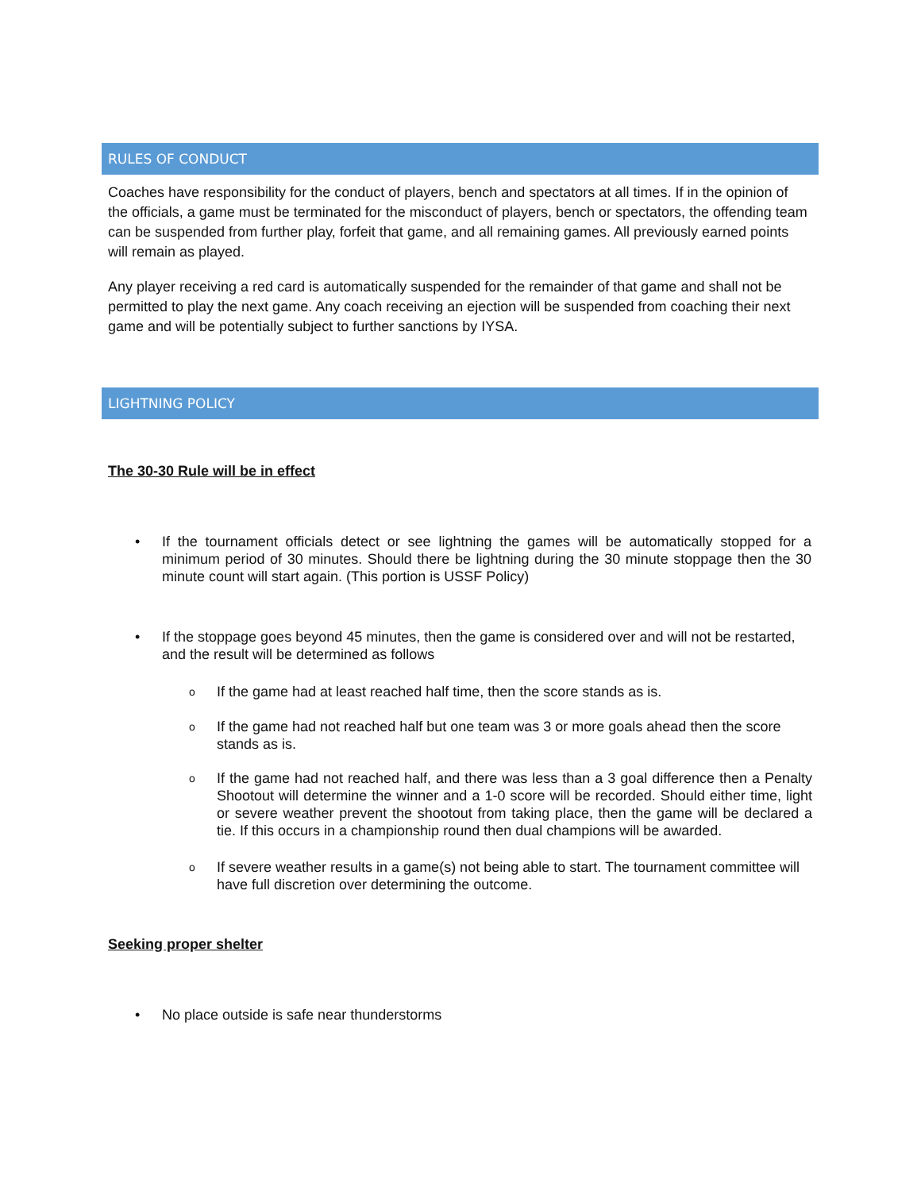RULES OF CONDUCT
Coaches have responsibility for the conduct of players, bench and spectators at all times. If in the opinion of the officials, a game must be terminated for the misconduct of players, bench or spectators, the offending team can be suspended from further play, forfeit that game, and all remaining games. All previously earned points will remain as played.
Any player receiving a red card is automatically suspended for the remainder of that game and shall not be permitted to play the next game. Any coach receiving an ejection will be suspended from coaching their next game and will be potentially subject to further sanctions by IYSA.
LIGHTNING POLICY
The 30-30 Rule will be in effect
• If the tournament officials detect or see lightning the games will be automatically stopped for a minimum period of 30 minutes. Should there be lightning during the 30 minute stoppage then the 30 minute count will start again. (This portion is USSF Policy)
• If the stoppage goes beyond 45 minutes, then the game is considered over and will not be restarted, and the result will be determined as follows
o If the game had at least reached half time, then the score stands as is.
o If the game had not reached half but one team was 3 or more goals ahead then the score stands as is.
o If the game had not reached half, and there was less than a 3 goal difference then a Penalty Shootout will determine the winner and a 1-0 score will be recorded. Should either time, light or severe weather prevent the shootout from taking place, then the game will be declared a tie. If this occurs in a championship round then dual champions will be awarded.
o If severe weather results in a game(s) not being able to start. The tournament committee will have full discretion over determining the outcome.
Seeking proper shelter
• No place outside is safe near thunderstorms